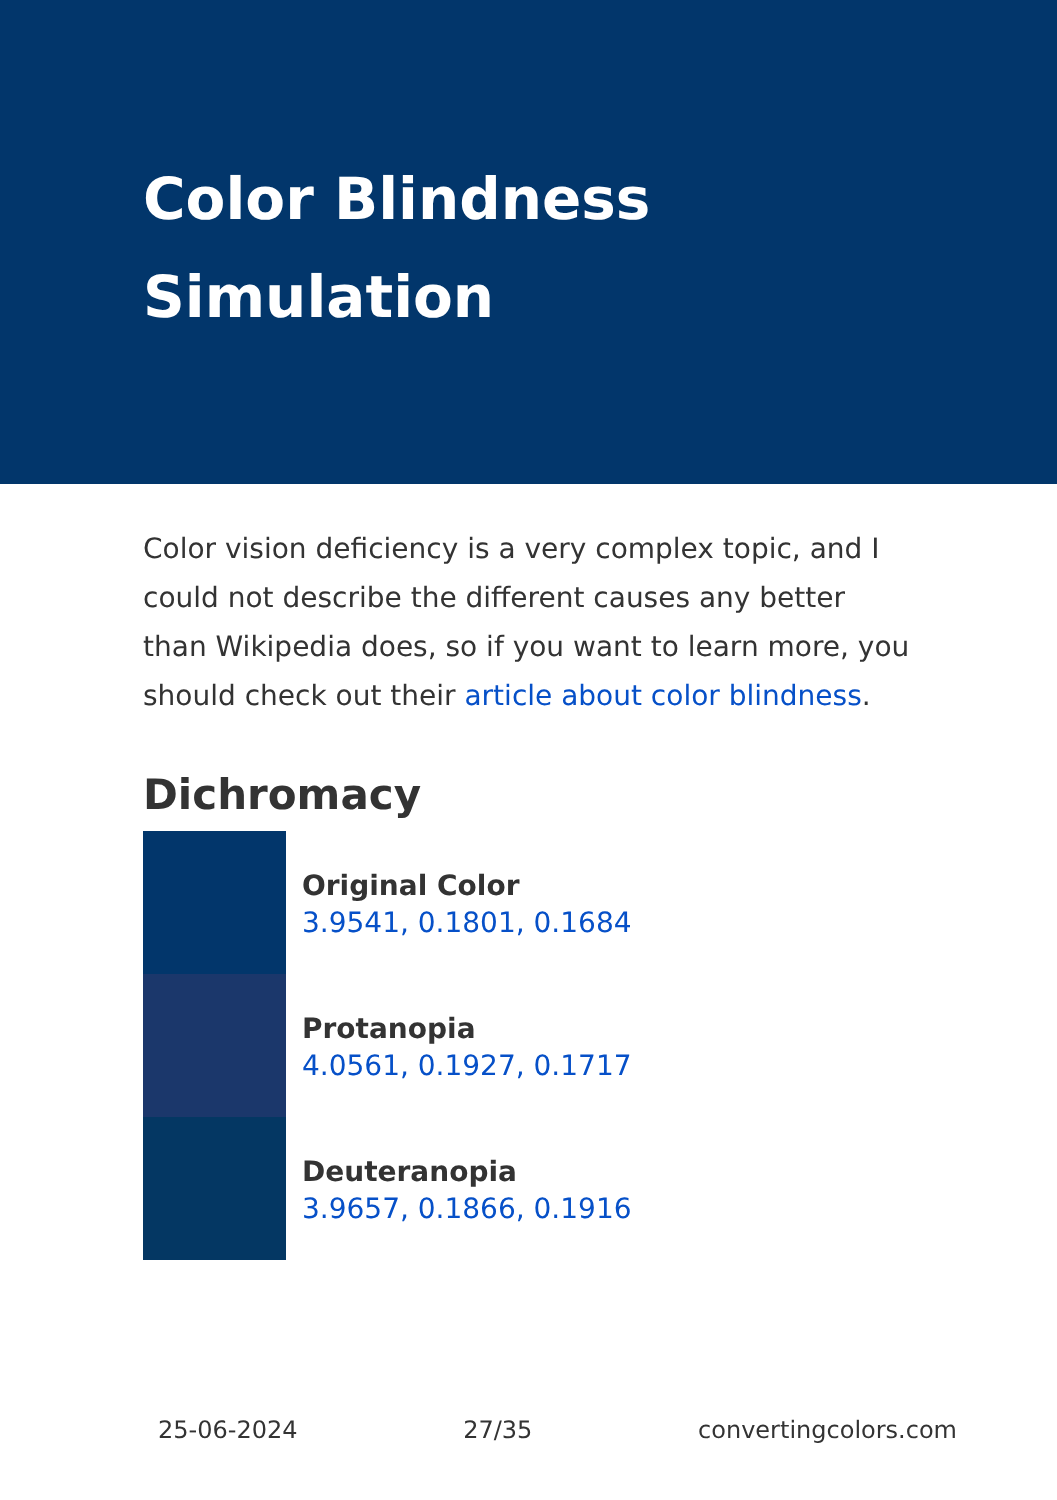Color Blindness Simulation
Color vision deficiency is a very complex topic, and I could not describe the different causes any better than Wikipedia does, so if you want to learn more, you should check out their article about color blindness.
Dichromacy
Original Color
3.9541, 0.1801, 0.1684
Protanopia
4.0561, 0.1927, 0.1717
Deuteranopia
3.9657, 0.1866, 0.1916
25-06-2024 27/35 convertingcolors.com